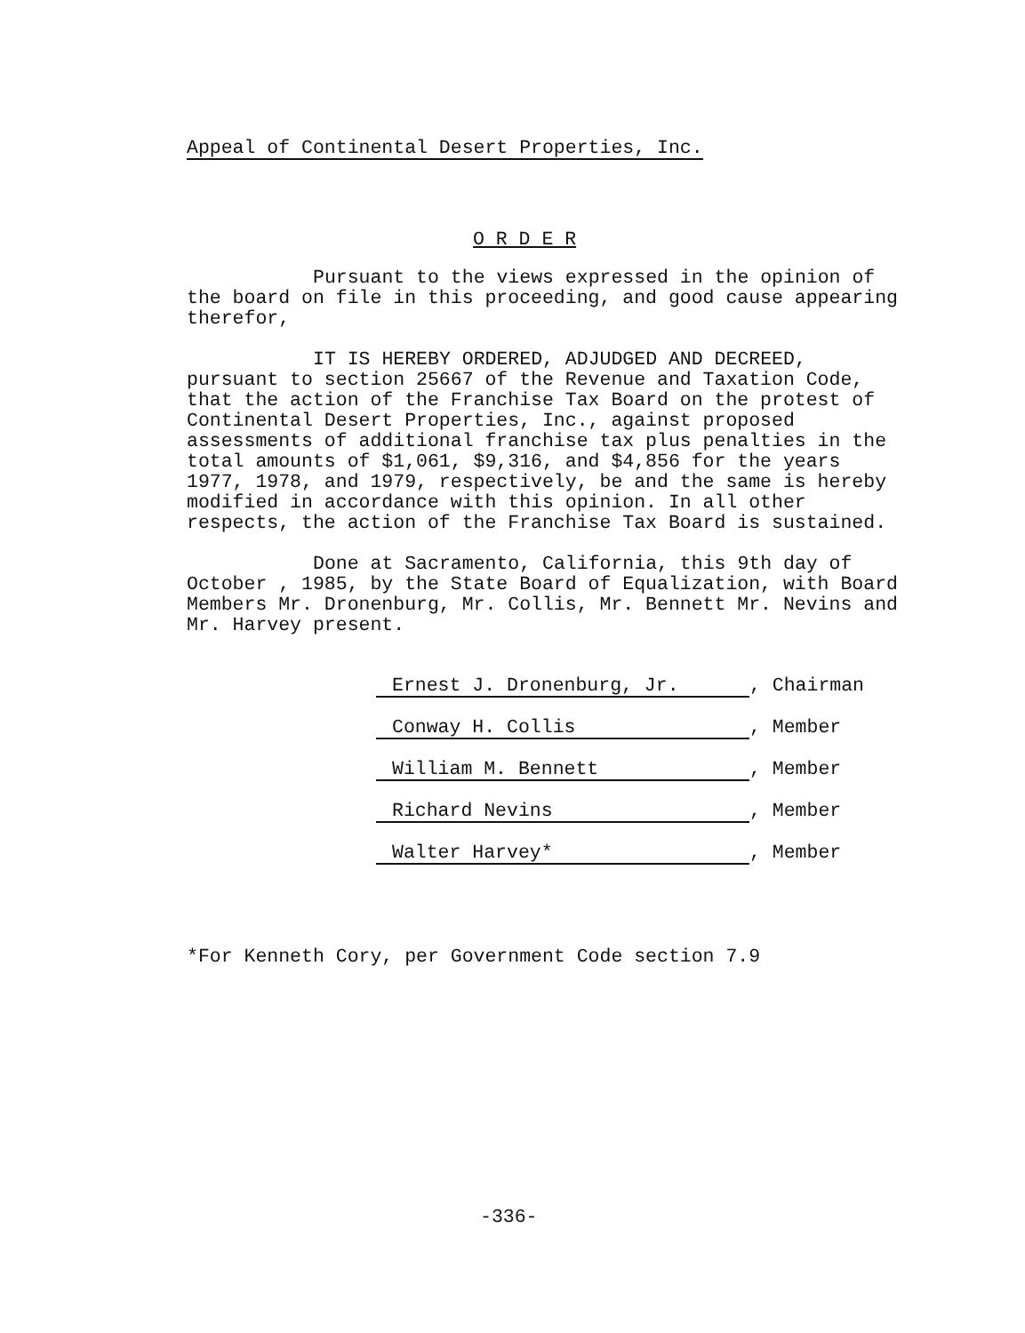Appeal of Continental Desert Properties, Inc.
O R D E R
Pursuant to the views expressed in the opinion of the board on file in this proceeding, and good cause appearing therefor,
IT IS HEREBY ORDERED, ADJUDGED AND DECREED, pursuant to section 25667 of the Revenue and Taxation Code, that the action of the Franchise Tax Board on the protest of Continental Desert Properties, Inc., against proposed assessments of additional franchise tax plus penalties in the total amounts of $1,061, $9,316, and $4,856 for the years 1977, 1978, and 1979, respectively, be and the same is hereby modified in accordance with this opinion. In all other respects, the action of the Franchise Tax Board is sustained.
Done at Sacramento, California, this 9th day of October , 1985, by the State Board of Equalization, with Board Members Mr. Dronenburg, Mr. Collis, Mr. Bennett Mr. Nevins and Mr. Harvey present.
Ernest J. Dronenburg, Jr., Chairman
Conway H. Collis, Member
William M. Bennett, Member
Richard Nevins, Member
Walter Harvey*, Member
*For Kenneth Cory, per Government Code section 7.9
-336-